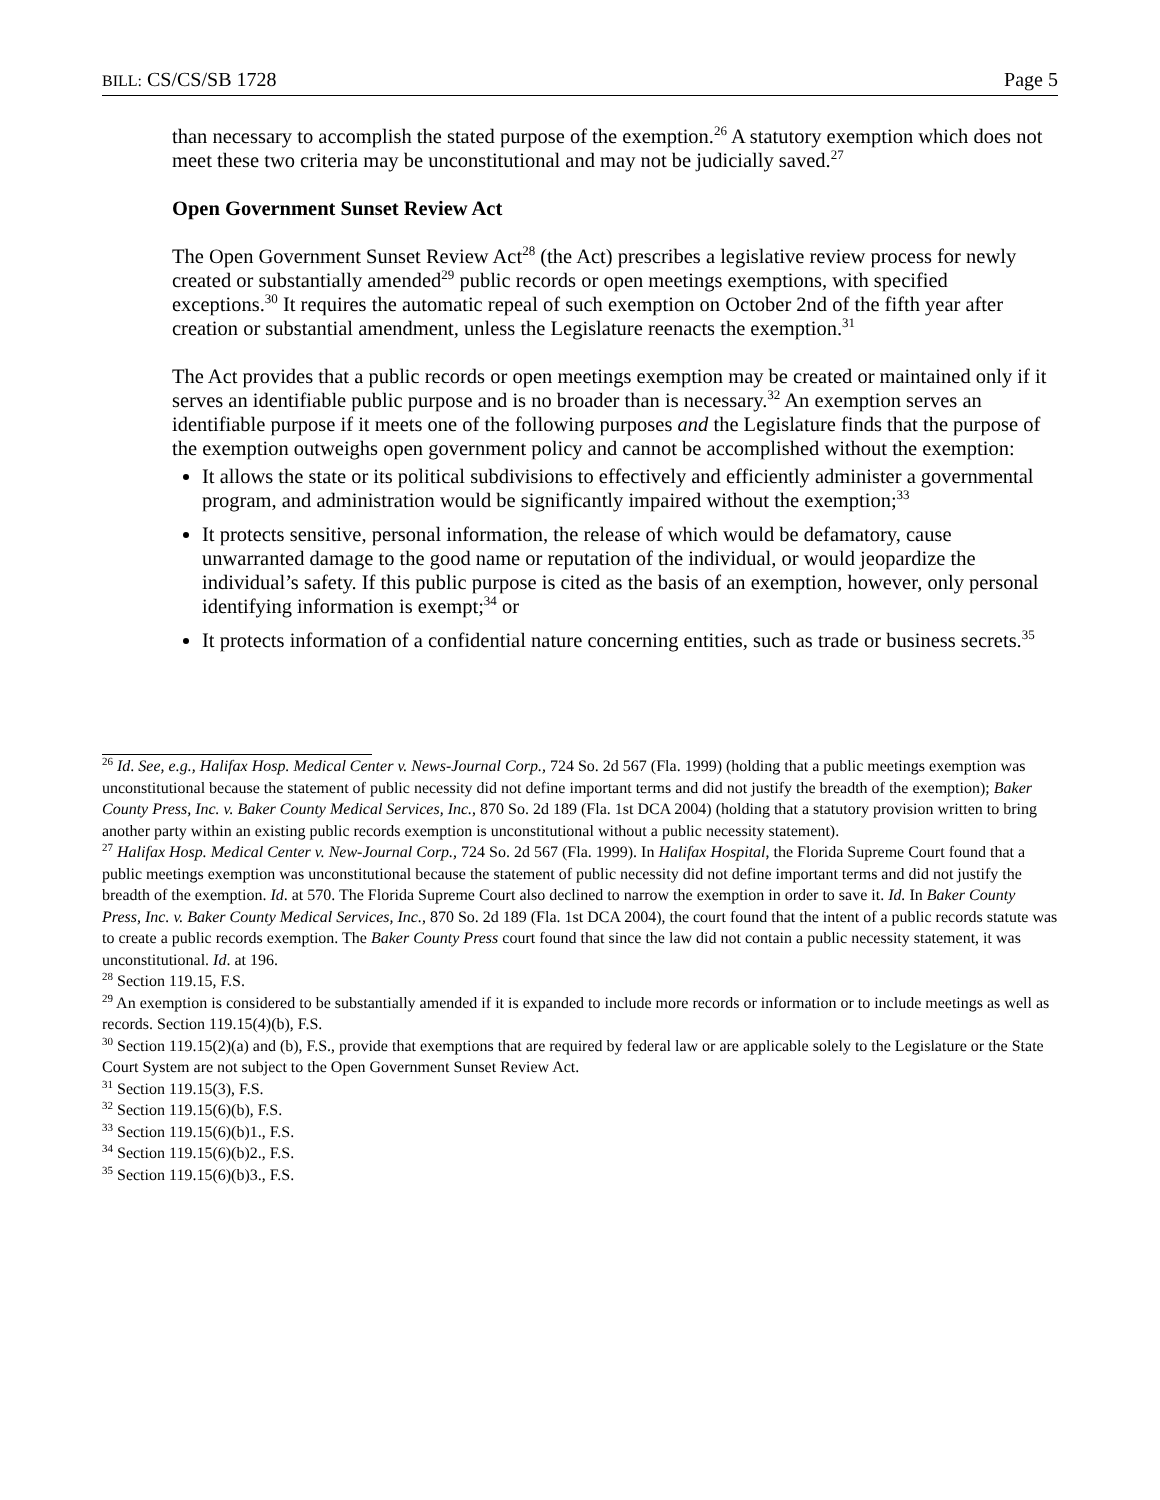BILL: CS/CS/SB 1728 Page 5
than necessary to accomplish the stated purpose of the exemption.<sup>26</sup> A statutory exemption which does not meet these two criteria may be unconstitutional and may not be judicially saved.<sup>27</sup>
Open Government Sunset Review Act
The Open Government Sunset Review Act<sup>28</sup> (the Act) prescribes a legislative review process for newly created or substantially amended<sup>29</sup> public records or open meetings exemptions, with specified exceptions.<sup>30</sup> It requires the automatic repeal of such exemption on October 2nd of the fifth year after creation or substantial amendment, unless the Legislature reenacts the exemption.<sup>31</sup>
The Act provides that a public records or open meetings exemption may be created or maintained only if it serves an identifiable public purpose and is no broader than is necessary.<sup>32</sup> An exemption serves an identifiable purpose if it meets one of the following purposes and the Legislature finds that the purpose of the exemption outweighs open government policy and cannot be accomplished without the exemption:
It allows the state or its political subdivisions to effectively and efficiently administer a governmental program, and administration would be significantly impaired without the exemption;<sup>33</sup>
It protects sensitive, personal information, the release of which would be defamatory, cause unwarranted damage to the good name or reputation of the individual, or would jeopardize the individual’s safety. If this public purpose is cited as the basis of an exemption, however, only personal identifying information is exempt;<sup>34</sup> or
It protects information of a confidential nature concerning entities, such as trade or business secrets.<sup>35</sup>
<sup>26</sup> Id. See, e.g., Halifax Hosp. Medical Center v. News-Journal Corp., 724 So. 2d 567 (Fla. 1999) (holding that a public meetings exemption was unconstitutional because the statement of public necessity did not define important terms and did not justify the breadth of the exemption); Baker County Press, Inc. v. Baker County Medical Services, Inc., 870 So. 2d 189 (Fla. 1st DCA 2004) (holding that a statutory provision written to bring another party within an existing public records exemption is unconstitutional without a public necessity statement).
<sup>27</sup> Halifax Hosp. Medical Center v. New-Journal Corp., 724 So. 2d 567 (Fla. 1999). In Halifax Hospital, the Florida Supreme Court found that a public meetings exemption was unconstitutional because the statement of public necessity did not define important terms and did not justify the breadth of the exemption. Id. at 570. The Florida Supreme Court also declined to narrow the exemption in order to save it. Id. In Baker County Press, Inc. v. Baker County Medical Services, Inc., 870 So. 2d 189 (Fla. 1st DCA 2004), the court found that the intent of a public records statute was to create a public records exemption. The Baker County Press court found that since the law did not contain a public necessity statement, it was unconstitutional. Id. at 196.
<sup>28</sup> Section 119.15, F.S.
<sup>29</sup> An exemption is considered to be substantially amended if it is expanded to include more records or information or to include meetings as well as records. Section 119.15(4)(b), F.S.
<sup>30</sup> Section 119.15(2)(a) and (b), F.S., provide that exemptions that are required by federal law or are applicable solely to the Legislature or the State Court System are not subject to the Open Government Sunset Review Act.
<sup>31</sup> Section 119.15(3), F.S.
<sup>32</sup> Section 119.15(6)(b), F.S.
<sup>33</sup> Section 119.15(6)(b)1., F.S.
<sup>34</sup> Section 119.15(6)(b)2., F.S.
<sup>35</sup> Section 119.15(6)(b)3., F.S.